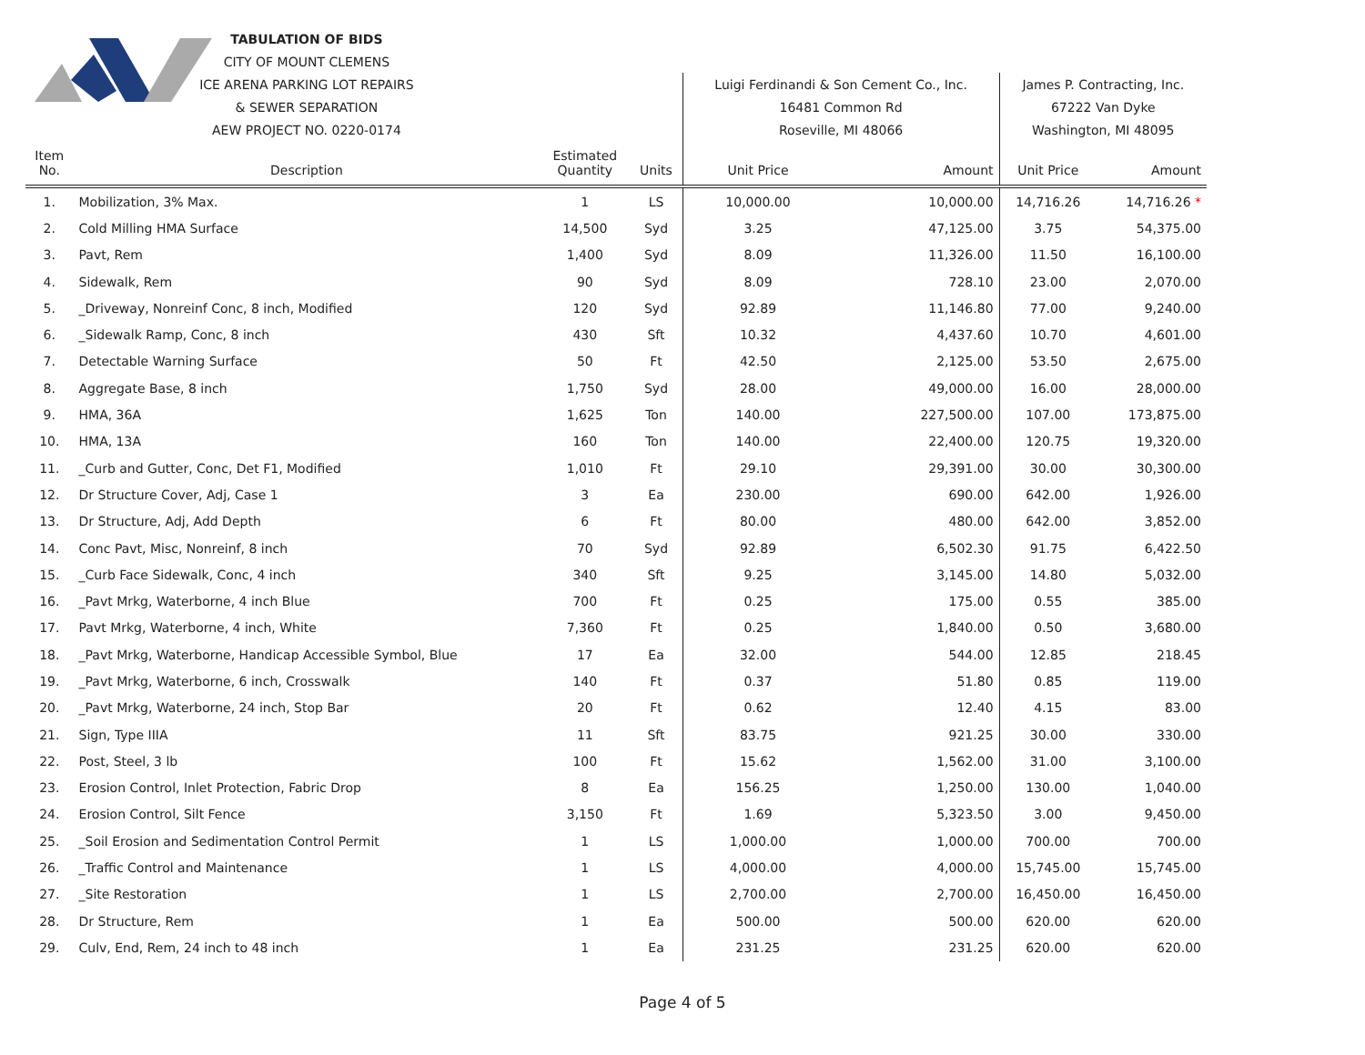| | TABULATION OF BIDS | | | | | | |
| | CITY OF MOUNT CLEMENS | | | | | | |
| | ICE ARENA PARKING LOT REPAIRS | | | Luigi Ferdinandi & Son Cement Co., Inc. | | James P. Contracting, Inc. | |
| | & SEWER SEPARATION | | | 16481 Common Rd | | 67222 Van Dyke | |
| | AEW PROJECT NO. 0220-0174 | | | Roseville, MI 48066 | | Washington, MI 48095 | |
| Item No. | Description | Estimated Quantity | Units | Unit Price | Amount | Unit Price | Amount |
| 1. | Mobilization, 3% Max. | 1 | LS | 10,000.00 | 10,000.00 | 14,716.26 | 14,716.26 * |
| 2. | Cold Milling HMA Surface | 14,500 | Syd | 3.25 | 47,125.00 | 3.75 | 54,375.00 |
| 3. | Pavt, Rem | 1,400 | Syd | 8.09 | 11,326.00 | 11.50 | 16,100.00 |
| 4. | Sidewalk, Rem | 90 | Syd | 8.09 | 728.10 | 23.00 | 2,070.00 |
| 5. | _Driveway, Nonreinf Conc, 8 inch, Modified | 120 | Syd | 92.89 | 11,146.80 | 77.00 | 9,240.00 |
| 6. | _Sidewalk Ramp, Conc, 8 inch | 430 | Sft | 10.32 | 4,437.60 | 10.70 | 4,601.00 |
| 7. | Detectable Warning Surface | 50 | Ft | 42.50 | 2,125.00 | 53.50 | 2,675.00 |
| 8. | Aggregate Base, 8 inch | 1,750 | Syd | 28.00 | 49,000.00 | 16.00 | 28,000.00 |
| 9. | HMA, 36A | 1,625 | Ton | 140.00 | 227,500.00 | 107.00 | 173,875.00 |
| 10. | HMA, 13A | 160 | Ton | 140.00 | 22,400.00 | 120.75 | 19,320.00 |
| 11. | _Curb and Gutter, Conc, Det F1, Modified | 1,010 | Ft | 29.10 | 29,391.00 | 30.00 | 30,300.00 |
| 12. | Dr Structure Cover, Adj, Case 1 | 3 | Ea | 230.00 | 690.00 | 642.00 | 1,926.00 |
| 13. | Dr Structure, Adj, Add Depth | 6 | Ft | 80.00 | 480.00 | 642.00 | 3,852.00 |
| 14. | Conc Pavt, Misc, Nonreinf, 8 inch | 70 | Syd | 92.89 | 6,502.30 | 91.75 | 6,422.50 |
| 15. | _Curb Face Sidewalk, Conc, 4 inch | 340 | Sft | 9.25 | 3,145.00 | 14.80 | 5,032.00 |
| 16. | _Pavt Mrkg, Waterborne, 4 inch Blue | 700 | Ft | 0.25 | 175.00 | 0.55 | 385.00 |
| 17. | Pavt Mrkg, Waterborne, 4 inch, White | 7,360 | Ft | 0.25 | 1,840.00 | 0.50 | 3,680.00 |
| 18. | _Pavt Mrkg, Waterborne, Handicap Accessible Symbol, Blue | 17 | Ea | 32.00 | 544.00 | 12.85 | 218.45 |
| 19. | _Pavt Mrkg, Waterborne, 6 inch, Crosswalk | 140 | Ft | 0.37 | 51.80 | 0.85 | 119.00 |
| 20. | _Pavt Mrkg, Waterborne, 24 inch, Stop Bar | 20 | Ft | 0.62 | 12.40 | 4.15 | 83.00 |
| 21. | Sign, Type IIIA | 11 | Sft | 83.75 | 921.25 | 30.00 | 330.00 |
| 22. | Post, Steel, 3 lb | 100 | Ft | 15.62 | 1,562.00 | 31.00 | 3,100.00 |
| 23. | Erosion Control, Inlet Protection, Fabric Drop | 8 | Ea | 156.25 | 1,250.00 | 130.00 | 1,040.00 |
| 24. | Erosion Control, Silt Fence | 3,150 | Ft | 1.69 | 5,323.50 | 3.00 | 9,450.00 |
| 25. | _Soil Erosion and Sedimentation Control Permit | 1 | LS | 1,000.00 | 1,000.00 | 700.00 | 700.00 |
| 26. | _Traffic Control and Maintenance | 1 | LS | 4,000.00 | 4,000.00 | 15,745.00 | 15,745.00 |
| 27. | _Site Restoration | 1 | LS | 2,700.00 | 2,700.00 | 16,450.00 | 16,450.00 |
| 28. | Dr Structure, Rem | 1 | Ea | 500.00 | 500.00 | 620.00 | 620.00 |
| 29. | Culv, End, Rem, 24 inch to 48 inch | 1 | Ea | 231.25 | 231.25 | 620.00 | 620.00 |
Page 4 of 5